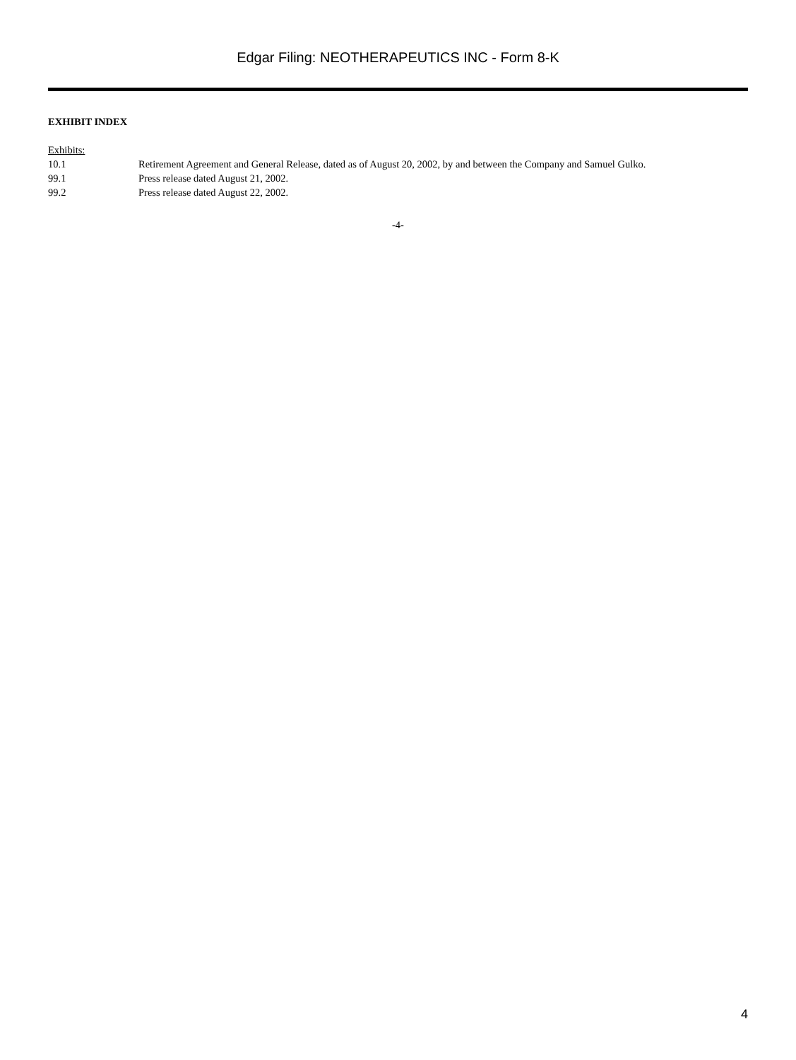Edgar Filing: NEOTHERAPEUTICS INC - Form 8-K
EXHIBIT INDEX
Exhibits:
10.1 Retirement Agreement and General Release, dated as of August 20, 2002, by and between the Company and Samuel Gulko.
99.1 Press release dated August 21, 2002.
99.2 Press release dated August 22, 2002.
-4-
4